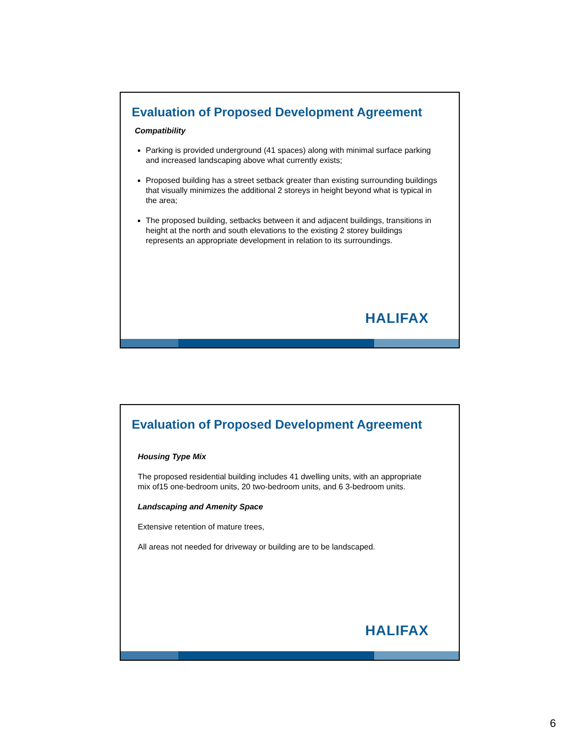Evaluation of Proposed Development Agreement
Compatibility
Parking is provided underground (41 spaces) along with minimal surface parking and increased landscaping above what currently exists;
Proposed building has a street setback greater than existing surrounding buildings that visually minimizes the additional 2 storeys in height beyond what is typical in the area;
The proposed building, setbacks between it and adjacent buildings, transitions in height at the north and south elevations to the existing 2 storey buildings represents an appropriate development in relation to its surroundings.
HALIFAX
Evaluation of Proposed Development Agreement
Housing Type Mix
The proposed residential building includes 41 dwelling units, with an appropriate mix of15 one-bedroom units, 20 two-bedroom units, and 6 3-bedroom units.
Landscaping and Amenity Space
Extensive retention of mature trees,
All areas not needed for driveway or building are to be landscaped.
HALIFAX
6